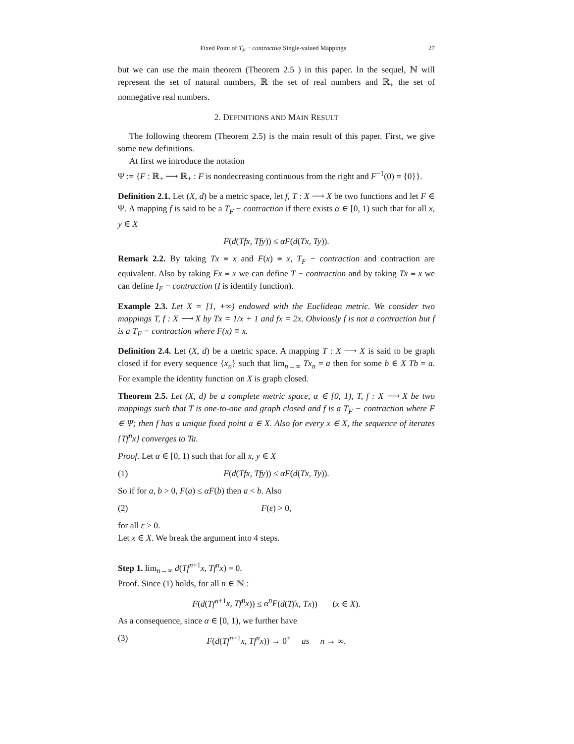Fixed Point of T<sub>F</sub> − contractive Single-valued Mappings 27
but we can use the main theorem (Theorem 2.5 ) in this paper. In the sequel, ℕ will represent the set of natural numbers, ℝ the set of real numbers and ℝ<sub>+</sub> the set of nonnegative real numbers.
2. DEFINITIONS AND MAIN RESULT
The following theorem (Theorem 2.5) is the main result of this paper. First, we give some new definitions.
At first we introduce the notation
Ψ := {F : ℝ<sub>+</sub> ⟶ ℝ<sub>+</sub> : F is nondecreasing continuous from the right and F<sup>−1</sup>(0) = {0}}.
Definition 2.1. Let (X, d) be a metric space, let f, T : X ⟶ X be two functions and let F ∈ Ψ. A mapping f is said to be a T<sub>F</sub> − contraction if there exists α ∈ [0, 1) such that for all x, y ∈ X
F(d(Tfx, Tfy)) ≤ αF(d(Tx, Ty)).
Remark 2.2. By taking Tx ≡ x and F(x) ≡ x, T<sub>F</sub> − contraction and contraction are equivalent. Also by taking Fx ≡ x we can define T − contraction and by taking Tx ≡ x we can define I<sub>F</sub> − contraction (I is identify function).
Example 2.3. Let X = [1, +∞) endowed with the Euclidean metric. We consider two mappings T, f : X ⟶ X by Tx = 1/x + 1 and fx = 2x. Obviously f is not a contraction but f is a T<sub>F</sub> − contraction where F(x) ≡ x.
Definition 2.4. Let (X, d) be a metric space. A mapping T : X ⟶ X is said to be graph closed if for every sequence {x<sub>n</sub>} such that lim<sub>n→∞</sub> Tx<sub>n</sub> = a then for some b ∈ X Tb = a. For example the identity function on X is graph closed.
Theorem 2.5. Let (X, d) be a complete metric space, α ∈ [0, 1), T, f : X ⟶ X be two mappings such that T is one-to-one and graph closed and f is a T<sub>F</sub> − contraction where F ∈ Ψ; then f has a unique fixed point a ∈ X. Also for every x ∈ X, the sequence of iterates {Tf<sup>n</sup>x} converges to Ta.
Proof. Let α ∈ [0, 1) such that for all x, y ∈ X
(1) F(d(Tfx, Tfy)) ≤ αF(d(Tx, Ty)).
So if for a, b > 0, F(a) ≤ αF(b) then a < b. Also
(2) F(ε) > 0,
for all ε > 0.
Let x ∈ X. We break the argument into 4 steps.
Step 1. lim<sub>n→∞</sub> d(Tf<sup>n+1</sup>x, Tf<sup>n</sup>x) = 0.
Proof. Since (1) holds, for all n ∈ ℕ :
F(d(Tf<sup>n+1</sup>x, Tf<sup>n</sup>x)) ≤ α<sup>n</sup>F(d(Tfx, Tx)) (x ∈ X).
As a consequence, since α ∈ [0, 1), we further have
(3) F(d(Tf<sup>n+1</sup>x, Tf<sup>n</sup>x)) → 0<sup>+</sup> as n → ∞.